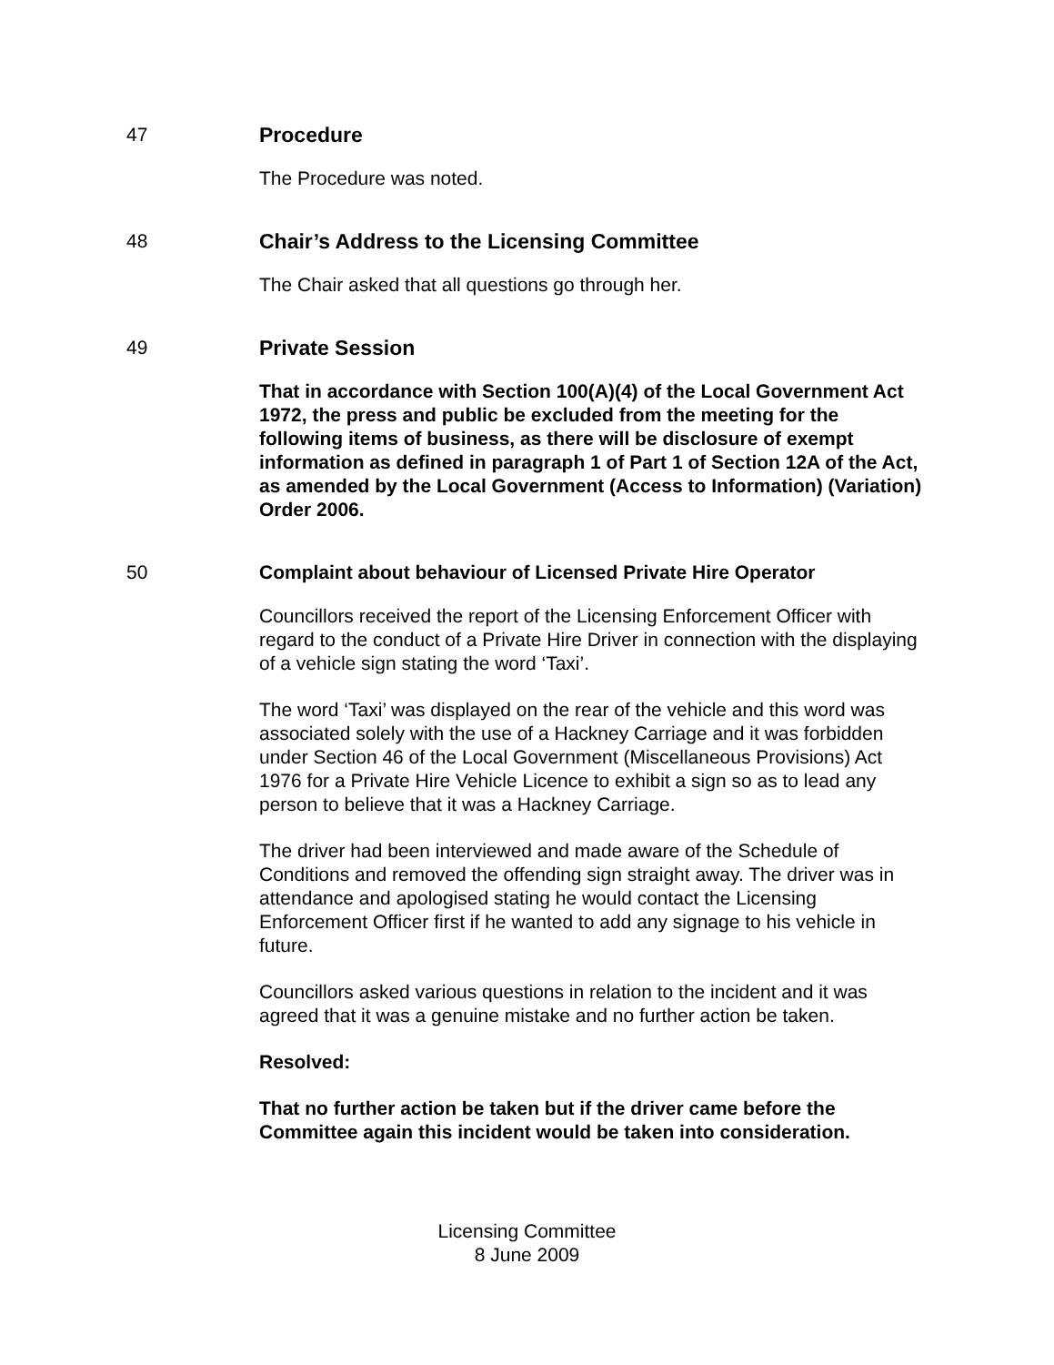47 Procedure
The Procedure was noted.
48 Chair’s Address to the Licensing Committee
The Chair asked that all questions go through her.
49 Private Session
That in accordance with Section 100(A)(4) of the Local Government Act 1972, the press and public be excluded from the meeting for the following items of business, as there will be disclosure of exempt information as defined in paragraph 1 of Part 1 of Section 12A of the Act, as amended by the Local Government (Access to Information) (Variation) Order 2006.
50 Complaint about behaviour of Licensed Private Hire Operator
Councillors received the report of the Licensing Enforcement Officer with regard to the conduct of a Private Hire Driver in connection with the displaying of a vehicle sign stating the word ‘Taxi’.
The word ‘Taxi’ was displayed on the rear of the vehicle and this word was associated solely with the use of a Hackney Carriage and it was forbidden under Section 46 of the Local Government (Miscellaneous Provisions) Act 1976 for a Private Hire Vehicle Licence to exhibit a sign so as to lead any person to believe that it was a Hackney Carriage.
The driver had been interviewed and made aware of the Schedule of Conditions and removed the offending sign straight away. The driver was in attendance and apologised stating he would contact the Licensing Enforcement Officer first if he wanted to add any signage to his vehicle in future.
Councillors asked various questions in relation to the incident and it was agreed that it was a genuine mistake and no further action be taken.
Resolved:
That no further action be taken but if the driver came before the Committee again this incident would be taken into consideration.
Licensing Committee
8 June 2009